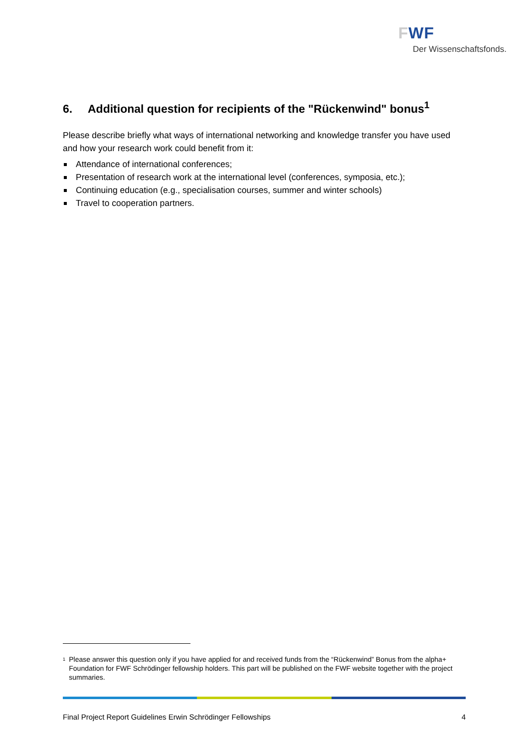FWF
Der Wissenschaftsfonds.
6. Additional question for recipients of the "Rückenwind" bonus<sup>1</sup>
Please describe briefly what ways of international networking and knowledge transfer you have used and how your research work could benefit from it:
Attendance of international conferences;
Presentation of research work at the international level (conferences, symposia, etc.);
Continuing education (e.g., specialisation courses, summer and winter schools)
Travel to cooperation partners.
<sup>1</sup>
Please answer this question only if you have applied for and received funds from the “Rückenwind” Bonus from the alpha+ Foundation for FWF Schrödinger fellowship holders. This part will be published on the FWF website together with the project summaries.
Final Project Report Guidelines Erwin Schrödinger Fellowships 4